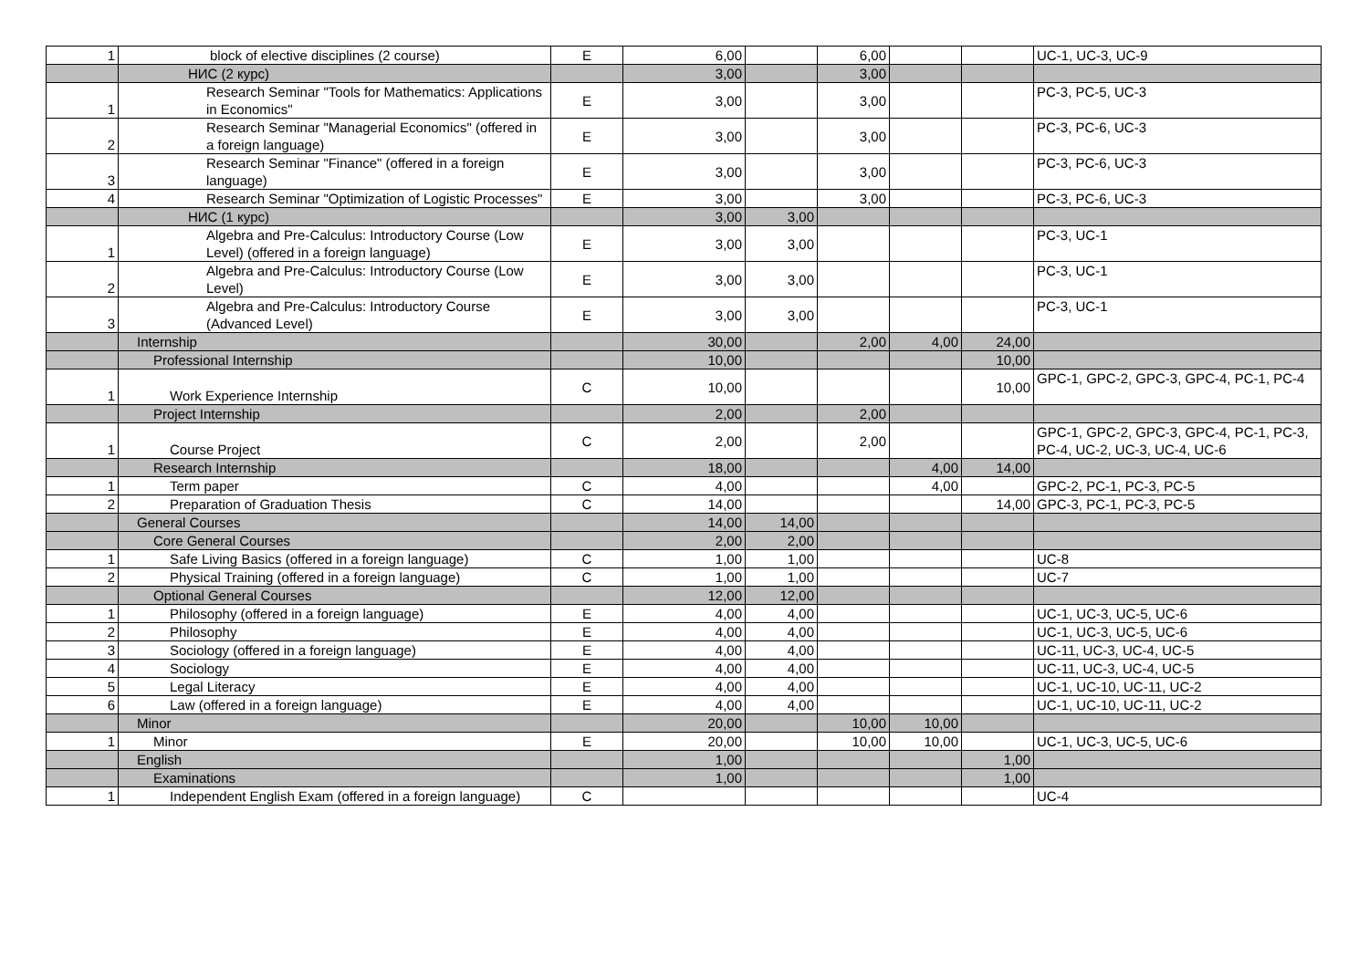| 1 | block of elective disciplines (2 course) | E | 6,00 | | 6,00 | | | UC-1, UC-3, UC-9 |
| | НИС (2 курс) | | 3,00 | | 3,00 | | | |
| 1 | Research Seminar "Tools for Mathematics: Applications in Economics" | E | 3,00 | | 3,00 | | | PC-3, PC-5, UC-3 |
| 2 | Research Seminar "Managerial Economics" (offered in a foreign language) | E | 3,00 | | 3,00 | | | PC-3, PC-6, UC-3 |
| 3 | Research Seminar "Finance" (offered in a foreign language) | E | 3,00 | | 3,00 | | | PC-3, PC-6, UC-3 |
| 4 | Research Seminar "Optimization of Logistic Processes" | E | 3,00 | | 3,00 | | | PC-3, PC-6, UC-3 |
| | НИС (1 курс) | | 3,00 | 3,00 | | | | |
| 1 | Algebra and Pre-Calculus: Introductory Course (Low Level) (offered in a foreign language) | E | 3,00 | 3,00 | | | | PC-3, UC-1 |
| 2 | Algebra and Pre-Calculus: Introductory Course (Low Level) | E | 3,00 | 3,00 | | | | PC-3, UC-1 |
| 3 | Algebra and Pre-Calculus: Introductory Course (Advanced Level) | E | 3,00 | 3,00 | | | | PC-3, UC-1 |
| | Internship | | 30,00 | | 2,00 | 4,00 | 24,00 | |
| | Professional Internship | | 10,00 | | | | 10,00 | |
| 1 | Work Experience Internship | C | 10,00 | | | | 10,00 | GPC-1, GPC-2, GPC-3, GPC-4, PC-1, PC-4 |
| | Project Internship | | 2,00 | | 2,00 | | | |
| 1 | Course Project | C | 2,00 | | 2,00 | | | GPC-1, GPC-2, GPC-3, GPC-4, PC-1, PC-3, PC-4, UC-2, UC-3, UC-4, UC-6 |
| | Research Internship | | 18,00 | | | 4,00 | 14,00 | |
| 1 | Term paper | C | 4,00 | | | 4,00 | | GPC-2, PC-1, PC-3, PC-5 |
| 2 | Preparation of Graduation Thesis | C | 14,00 | | | | 14,00 | GPC-3, PC-1, PC-3, PC-5 |
| | General Courses | | 14,00 | 14,00 | | | | |
| | Core General Courses | | 2,00 | 2,00 | | | | |
| 1 | Safe Living Basics (offered in a foreign language) | C | 1,00 | 1,00 | | | | UC-8 |
| 2 | Physical Training (offered in a foreign language) | C | 1,00 | 1,00 | | | | UC-7 |
| | Optional General Courses | | 12,00 | 12,00 | | | | |
| 1 | Philosophy (offered in a foreign language) | E | 4,00 | 4,00 | | | | UC-1, UC-3, UC-5, UC-6 |
| 2 | Philosophy | E | 4,00 | 4,00 | | | | UC-1, UC-3, UC-5, UC-6 |
| 3 | Sociology (offered in a foreign language) | E | 4,00 | 4,00 | | | | UC-11, UC-3, UC-4, UC-5 |
| 4 | Sociology | E | 4,00 | 4,00 | | | | UC-11, UC-3, UC-4, UC-5 |
| 5 | Legal Literacy | E | 4,00 | 4,00 | | | | UC-1, UC-10, UC-11, UC-2 |
| 6 | Law (offered in a foreign language) | E | 4,00 | 4,00 | | | | UC-1, UC-10, UC-11, UC-2 |
| | Minor | | 20,00 | | 10,00 | 10,00 | | |
| 1 | Minor | E | 20,00 | | 10,00 | 10,00 | | UC-1, UC-3, UC-5, UC-6 |
| | English | | 1,00 | | | | 1,00 | |
| | Examinations | | 1,00 | | | | 1,00 | |
| 1 | Independent English Exam (offered in a foreign language) | C | | | | | | UC-4 |